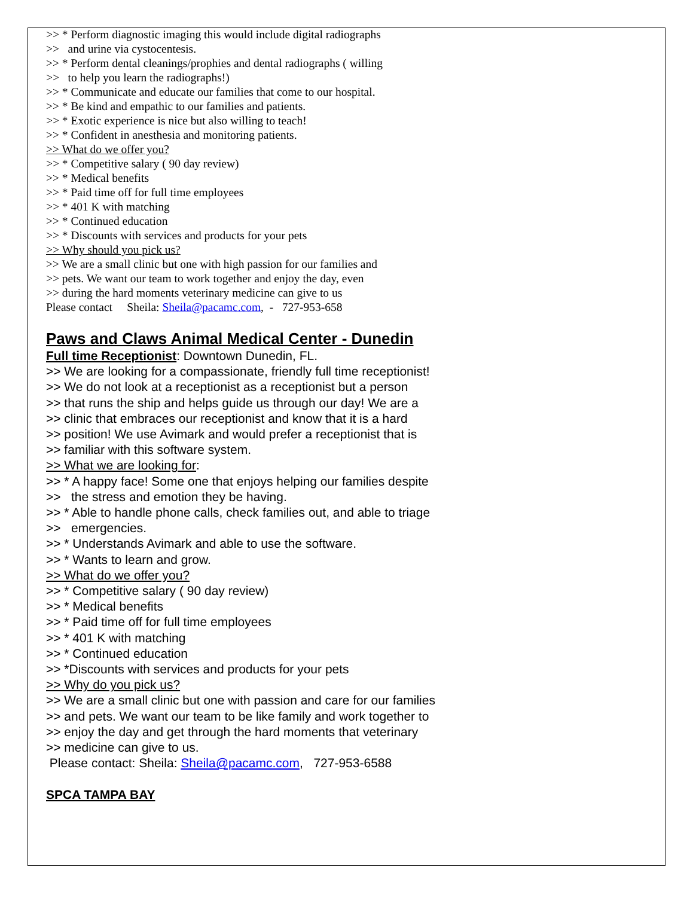>> * Perform diagnostic imaging this would include digital radiographs
>> and urine via cystocentesis.
>> * Perform dental cleanings/prophies and dental radiographs ( willing
>> to help you learn the radiographs!)
>> * Communicate and educate our families that come to our hospital.
>> * Be kind and empathic to our families and patients.
>> * Exotic experience is nice but also willing to teach!
>> * Confident in anesthesia and monitoring patients.
>> What do we offer you?
>> * Competitive salary ( 90 day review)
>> * Medical benefits
>> * Paid time off for full time employees
>> * 401 K with matching
>> * Continued education
>> * Discounts with services and products for your pets
>> Why should you pick us?
>> We are a small clinic but one with high passion for our families and
>> pets. We want our team to work together and enjoy the day, even
>> during the hard moments veterinary medicine can give to us
Please contact Sheila: Sheila@pacamc.com, - 727-953-658
Paws and Claws Animal Medical Center - Dunedin
Full time Receptionist: Downtown Dunedin, FL.
>> We are looking for a compassionate, friendly full time receptionist!
>> We do not look at a receptionist as a receptionist but a person
>> that runs the ship and helps guide us through our day! We are a
>> clinic that embraces our receptionist and know that it is a hard
>> position! We use Avimark and would prefer a receptionist that is
>> familiar with this software system.
>> What we are looking for:
>> * A happy face! Some one that enjoys helping our families despite
>> the stress and emotion they be having.
>> * Able to handle phone calls, check families out, and able to triage
>> emergencies.
>> * Understands Avimark and able to use the software.
>> * Wants to learn and grow.
>> What do we offer you?
>> * Competitive salary ( 90 day review)
>> * Medical benefits
>> * Paid time off for full time employees
>> * 401 K with matching
>> * Continued education
>> *Discounts with services and products for your pets
>> Why do you pick us?
>> We are a small clinic but one with passion and care for our families
>> and pets. We want our team to be like family and work together to
>> enjoy the day and get through the hard moments that veterinary
>> medicine can give to us.
Please contact: Sheila: Sheila@pacamc.com, 727-953-6588
SPCA TAMPA BAY